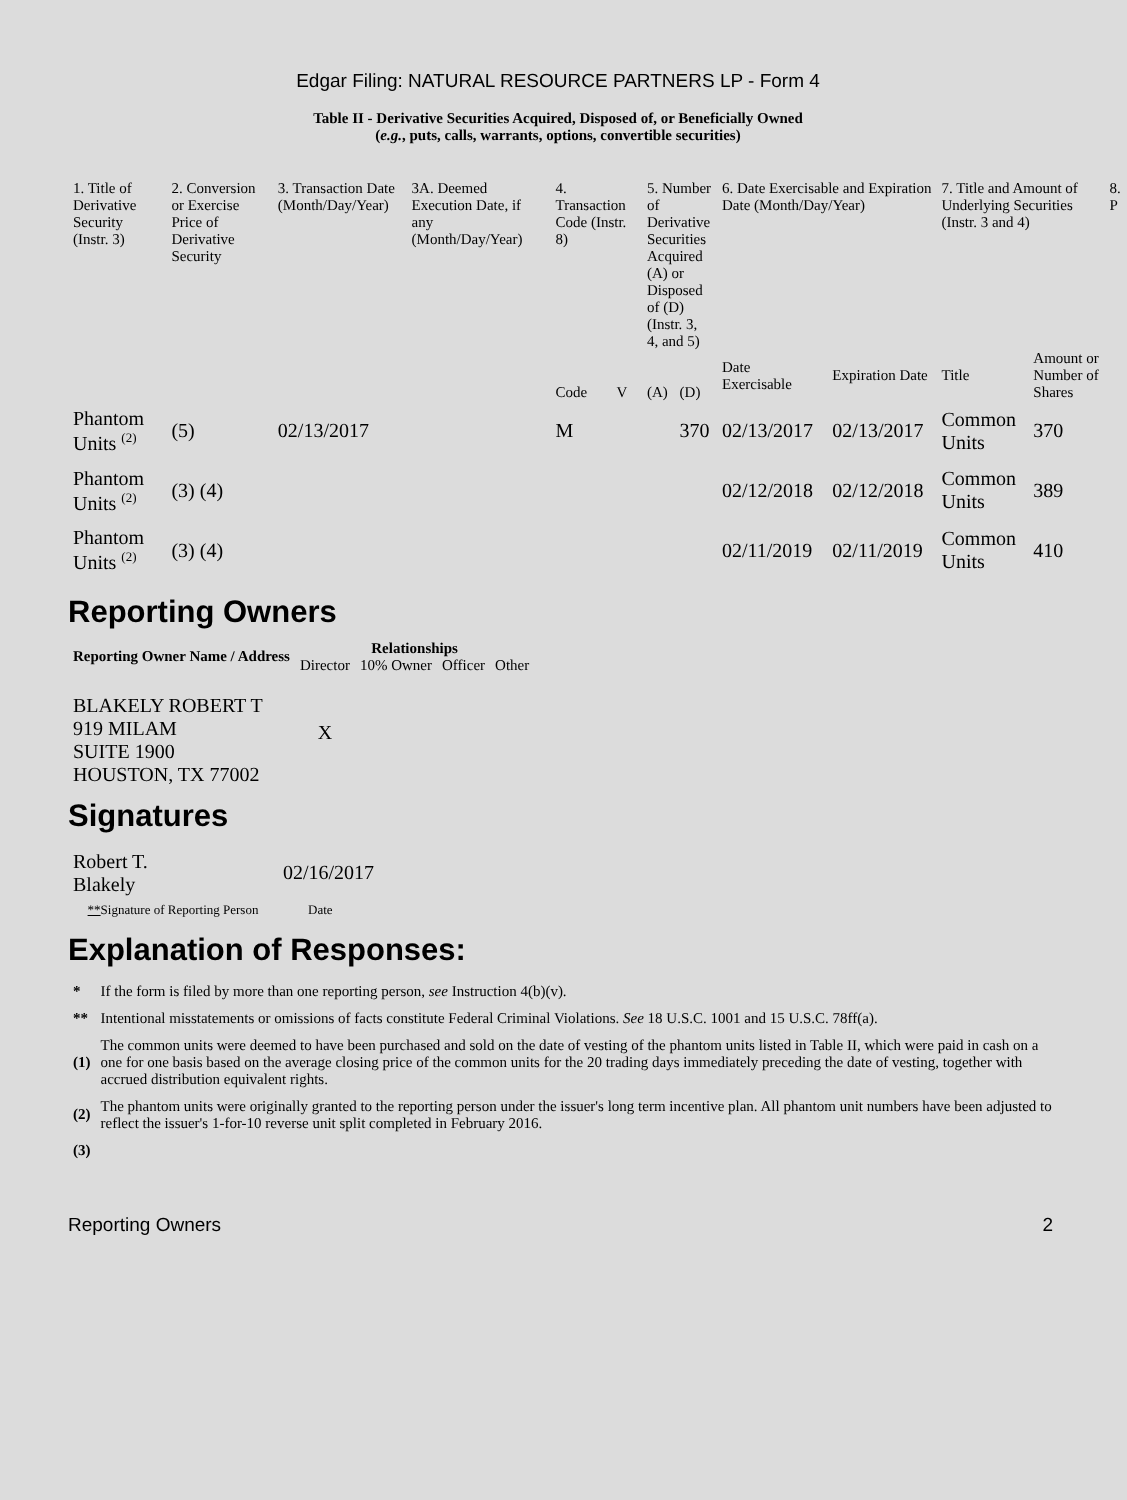Edgar Filing: NATURAL RESOURCE PARTNERS LP - Form 4
Table II - Derivative Securities Acquired, Disposed of, or Beneficially Owned
(e.g., puts, calls, warrants, options, convertible securities)
| 1. Title of Derivative Security (Instr. 3) | 2. Conversion or Exercise Price of Derivative Security | 3. Transaction Date (Month/Day/Year) | 3A. Deemed Execution Date, if any (Month/Day/Year) | 4. Transaction Code (Instr. 8) | | 5. Number of Derivative Securities Acquired (A) or Disposed of (D) (Instr. 3, 4, and 5) | | 6. Date Exercisable and Expiration Date (Month/Day/Year) | | 7. Title and Amount of Underlying Securities (Instr. 3 and 4) | | 8. P |
| --- | --- | --- | --- | --- | --- | --- | --- | --- | --- | --- | --- | --- |
| | | | | Code | V | (A) | (D) | Date Exercisable | Expiration Date | Title | Amount or Number of Shares | |
| Phantom Units <sup>(2)</sup> | (5) | 02/13/2017 | | M | | | 370 | 02/13/2017 | 02/13/2017 | Common Units | 370 | |
| Phantom Units <sup>(2)</sup> | (3) (4) | | | | | | | 02/12/2018 | 02/12/2018 | Common Units | 389 | |
| Phantom Units <sup>(2)</sup> | (3) (4) | | | | | | | 02/11/2019 | 02/11/2019 | Common Units | 410 | |
Reporting Owners
| Reporting Owner Name / Address | Relationships | | | |
| --- | --- | --- | --- | --- |
| | Director | 10% Owner | Officer | Other |
| BLAKELY ROBERT T 919 MILAM SUITE 1900 HOUSTON, TX 77002 | X | | | |
Signatures
| Robert T. Blakely | 02/16/2017 |
| ** Signature of Reporting Person | Date |
Explanation of Responses:
| * | If the form is filed by more than one reporting person, see Instruction 4(b)(v). |
| ** | Intentional misstatements or omissions of facts constitute Federal Criminal Violations. See 18 U.S.C. 1001 and 15 U.S.C. 78ff(a). |
| (1) | The common units were deemed to have been purchased and sold on the date of vesting of the phantom units listed in Table II, which were paid in cash on a one for one basis based on the average closing price of the common units for the 20 trading days immediately preceding the date of vesting, together with accrued distribution equivalent rights. |
| (2) | The phantom units were originally granted to the reporting person under the issuer's long term incentive plan. All phantom unit numbers have been adjusted to reflect the issuer's 1-for-10 reverse unit split completed in February 2016. |
| (3) | |
Reporting Owners 2